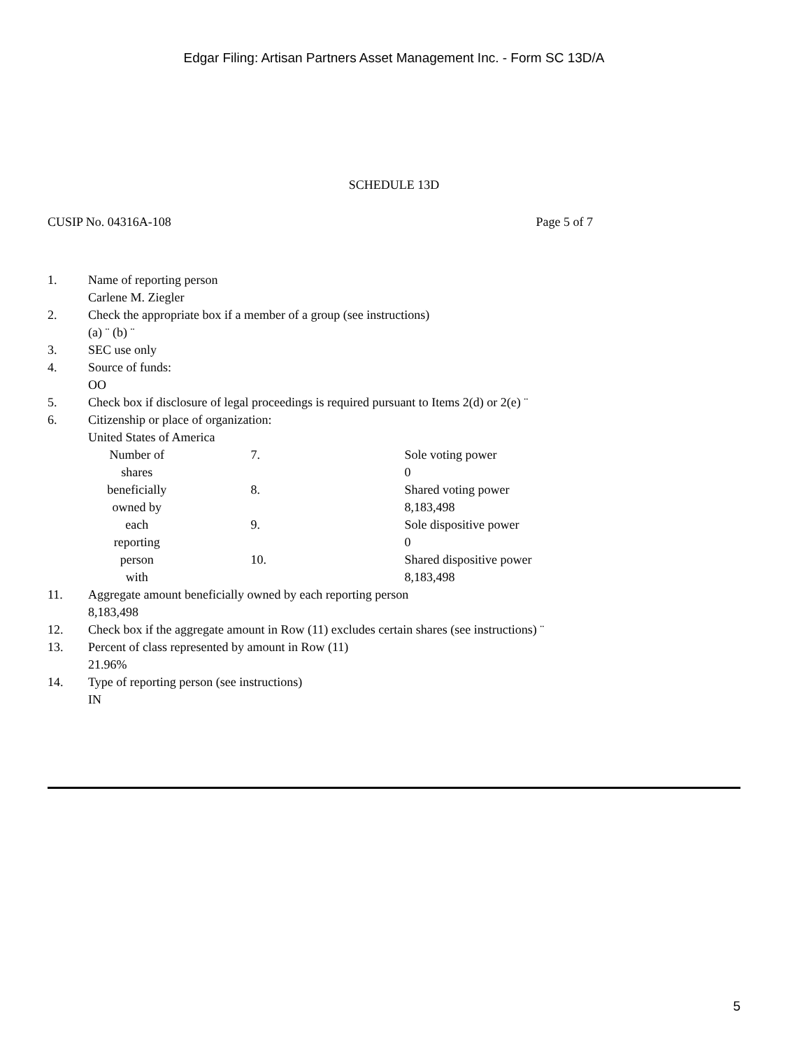Edgar Filing: Artisan Partners Asset Management Inc. - Form SC 13D/A
SCHEDULE 13D
CUSIP No. 04316A-108 Page 5 of 7
| 1. | Name of reporting person Carlene M. Ziegler | | |
| 2. | Check the appropriate box if a member of a group (see instructions) (a) ¨ (b) ¨ | | |
| 3. | SEC use only | | |
| 4. | Source of funds: OO | | |
| 5. | Check box if disclosure of legal proceedings is required pursuant to Items 2(d) or 2(e) ¨ | | |
| 6. | Citizenship or place of organization: United States of America | | |
| Number of shares beneficially owned by each reporting person with | | 7. | Sole voting power 0 |
| | | 8. | Shared voting power 8,183,498 |
| | | 9. | Sole dispositive power 0 |
| | | 10. | Shared dispositive power 8,183,498 |
| 11. | Aggregate amount beneficially owned by each reporting person 8,183,498 | | |
| 12. | Check box if the aggregate amount in Row (11) excludes certain shares (see instructions) ¨ | | |
| 13. | Percent of class represented by amount in Row (11) 21.96% | | |
| 14. | Type of reporting person (see instructions) IN | | |
5